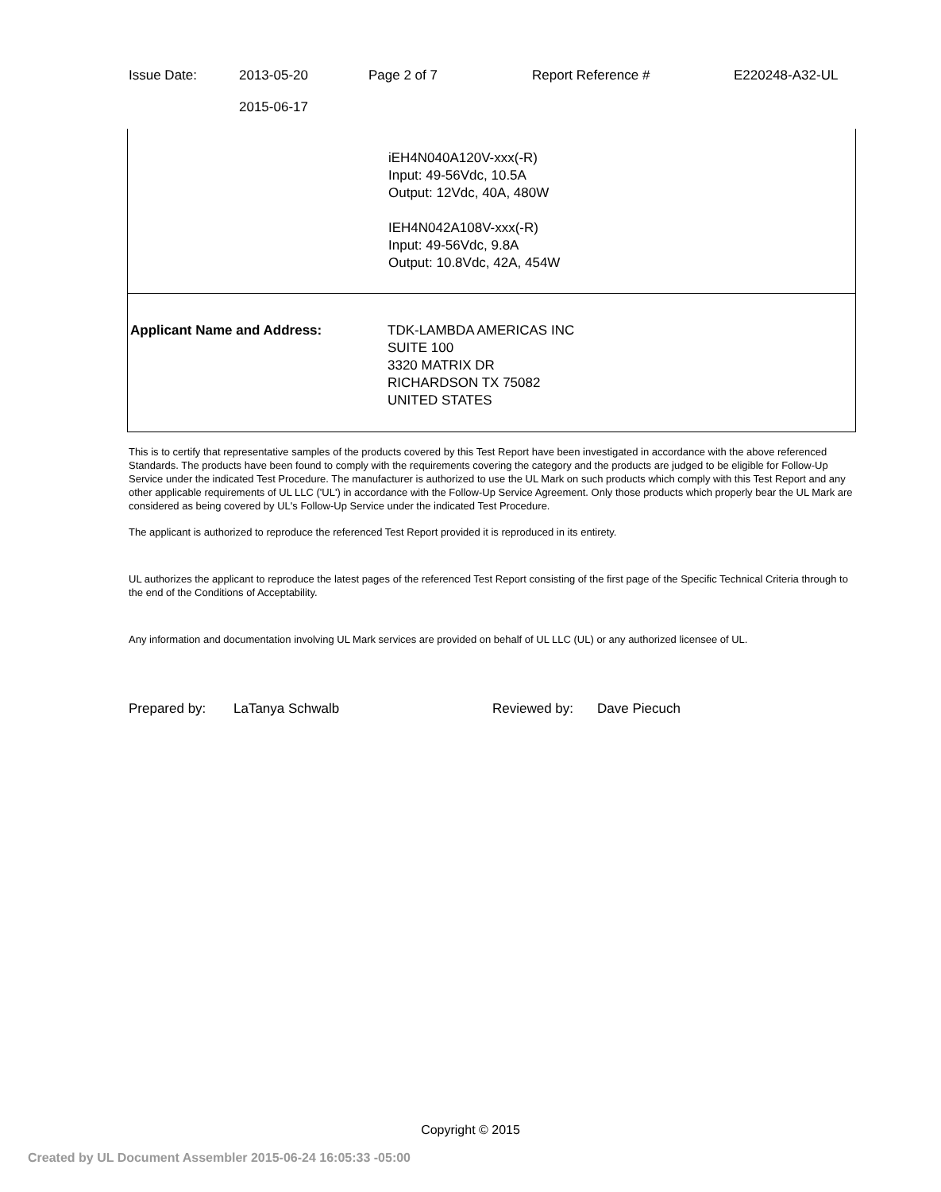| Issue Date: | 2013-05-20 2015-06-17 | Page 2 of 7 | Report Reference # | E220248-A32-UL |
| | iEH4N040A120V-xxx(-R) Input: 49-56Vdc, 10.5A Output: 12Vdc, 40A, 480W IEH4N042A108V-xxx(-R) Input: 49-56Vdc, 9.8A Output: 10.8Vdc, 42A, 454W |
| Applicant Name and Address: | TDK-LAMBDA AMERICAS INC SUITE 100 3320 MATRIX DR RICHARDSON TX 75082 UNITED STATES |
This is to certify that representative samples of the products covered by this Test Report have been investigated in accordance with the above referenced Standards. The products have been found to comply with the requirements covering the category and the products are judged to be eligible for Follow-Up Service under the indicated Test Procedure. The manufacturer is authorized to use the UL Mark on such products which comply with this Test Report and any other applicable requirements of UL LLC ('UL') in accordance with the Follow-Up Service Agreement. Only those products which properly bear the UL Mark are considered as being covered by UL's Follow-Up Service under the indicated Test Procedure.
The applicant is authorized to reproduce the referenced Test Report provided it is reproduced in its entirety.
UL authorizes the applicant to reproduce the latest pages of the referenced Test Report consisting of the first page of the Specific Technical Criteria through to the end of the Conditions of Acceptability.
Any information and documentation involving UL Mark services are provided on behalf of UL LLC (UL) or any authorized licensee of UL.
Prepared by: LaTanya Schwalb Reviewed by: Dave Piecuch
Copyright © 2015
Created by UL Document Assembler 2015-06-24 16:05:33 -05:00